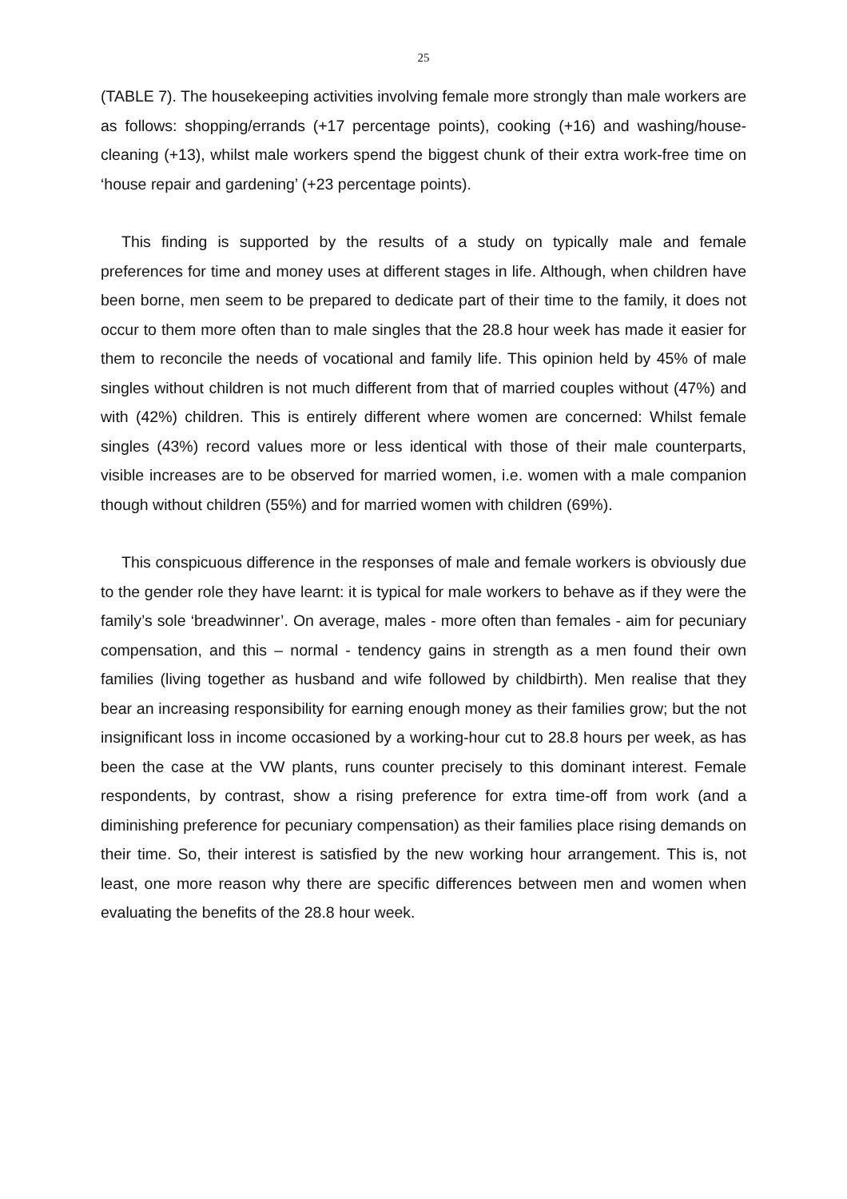25
(TABLE 7). The housekeeping activities involving female more strongly than male workers are as follows: shopping/errands (+17 percentage points), cooking (+16) and washing/house-cleaning (+13), whilst male workers spend the biggest chunk of their extra work-free time on ‘house repair and gardening’ (+23 percentage points).
This finding is supported by the results of a study on typically male and female preferences for time and money uses at different stages in life. Although, when children have been borne, men seem to be prepared to dedicate part of their time to the family, it does not occur to them more often than to male singles that the 28.8 hour week has made it easier for them to reconcile the needs of vocational and family life. This opinion held by 45% of male singles without children is not much different from that of married couples without (47%) and with (42%) children. This is entirely different where women are concerned: Whilst female singles (43%) record values more or less identical with those of their male counterparts, visible increases are to be observed for married women, i.e. women with a male companion though without children (55%) and for married women with children (69%).
This conspicuous difference in the responses of male and female workers is obviously due to the gender role they have learnt: it is typical for male workers to behave as if they were the family’s sole ‘breadwinner’. On average, males - more often than females - aim for pecuniary compensation, and this – normal - tendency gains in strength as a men found their own families (living together as husband and wife followed by childbirth). Men realise that they bear an increasing responsibility for earning enough money as their families grow; but the not insignificant loss in income occasioned by a working-hour cut to 28.8 hours per week, as has been the case at the VW plants, runs counter precisely to this dominant interest. Female respondents, by contrast, show a rising preference for extra time-off from work (and a diminishing preference for pecuniary compensation) as their families place rising demands on their time. So, their interest is satisfied by the new working hour arrangement. This is, not least, one more reason why there are specific differences between men and women when evaluating the benefits of the 28.8 hour week.